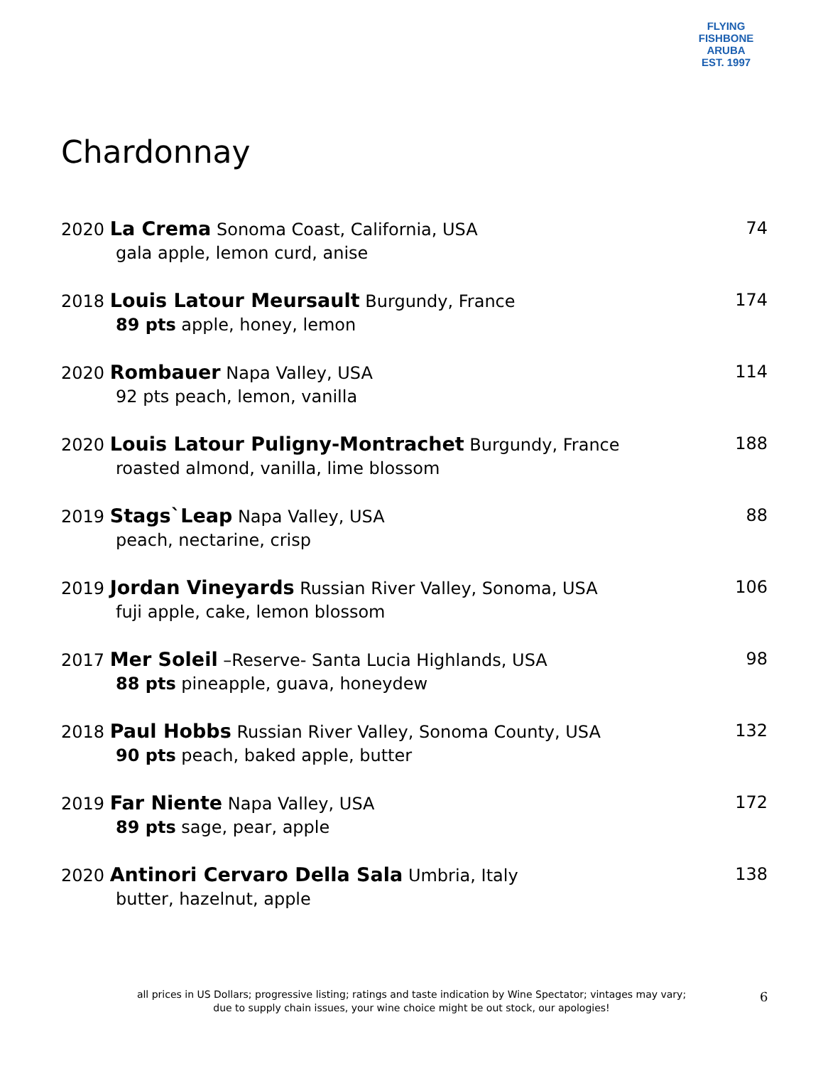FLYING FISHBONE
ARUBA
EST. 1997
Chardonnay
2020 La Crema Sonoma Coast, California, USA 74
gala apple, lemon curd, anise
2018 Louis Latour Meursault Burgundy, France 174
89 pts apple, honey, lemon
2020 Rombauer Napa Valley, USA 114
92 pts peach, lemon, vanilla
2020 Louis Latour Puligny-Montrachet Burgundy, France 188
roasted almond, vanilla, lime blossom
2019 Stags`Leap Napa Valley, USA 88
peach, nectarine, crisp
2019 Jordan Vineyards Russian River Valley, Sonoma, USA 106
fuji apple, cake, lemon blossom
2017 Mer Soleil –Reserve- Santa Lucia Highlands, USA 98
88 pts pineapple, guava, honeydew
2018 Paul Hobbs Russian River Valley, Sonoma County, USA 132
90 pts peach, baked apple, butter
2019 Far Niente Napa Valley, USA 172
89 pts sage, pear, apple
2020 Antinori Cervaro Della Sala Umbria, Italy 138
butter, hazelnut, apple
all prices in US Dollars; progressive listing; ratings and taste indication by Wine Spectator; vintages may vary;
due to supply chain issues, your wine choice might be out stock, our apologies!
6